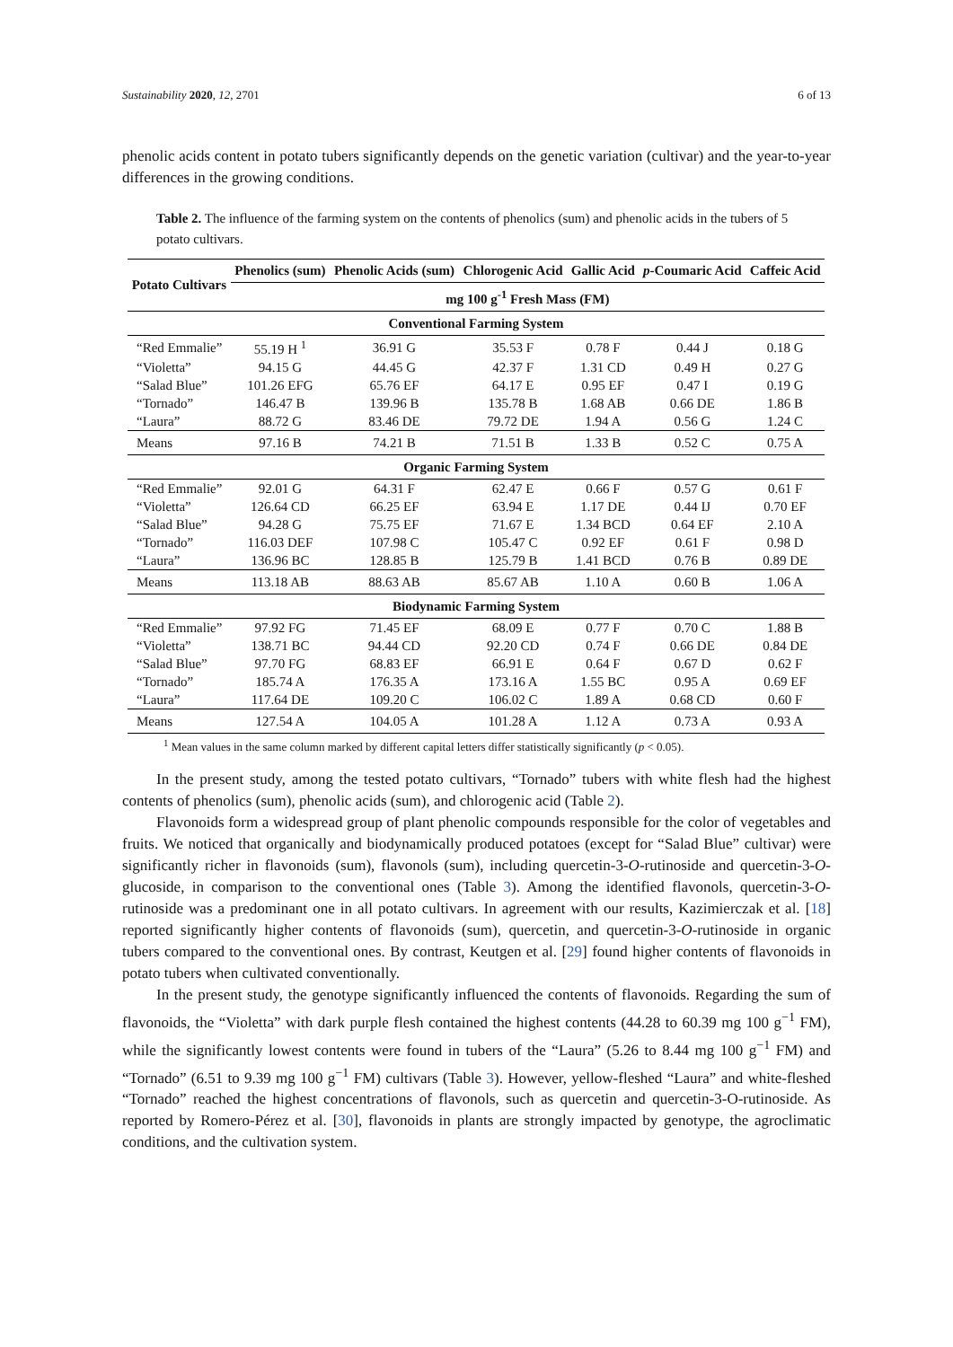Sustainability 2020, 12, 2701 6 of 13
phenolic acids content in potato tubers significantly depends on the genetic variation (cultivar) and the year-to-year differences in the growing conditions.
Table 2. The influence of the farming system on the contents of phenolics (sum) and phenolic acids in the tubers of 5 potato cultivars.
| Potato Cultivars | Phenolics (sum) | Phenolic Acids (sum) | Chlorogenic Acid | Gallic Acid | p -Coumaric Acid | Caffeic Acid |
| --- | --- | --- | --- | --- | --- | --- |
| | mg 100 g<sup>-1</sup> Fresh Mass (FM) | | | | | |
| Conventional Farming System | | | | | | |
| “Red Emmalie” | 55.19 H <sup>1</sup> | 36.91 G | 35.53 F | 0.78 F | 0.44 J | 0.18 G |
| “Violetta” | 94.15 G | 44.45 G | 42.37 F | 1.31 CD | 0.49 H | 0.27 G |
| “Salad Blue” | 101.26 EFG | 65.76 EF | 64.17 E | 0.95 EF | 0.47 I | 0.19 G |
| “Tornado” | 146.47 B | 139.96 B | 135.78 B | 1.68 AB | 0.66 DE | 1.86 B |
| “Laura” | 88.72 G | 83.46 DE | 79.72 DE | 1.94 A | 0.56 G | 1.24 C |
| Means | 97.16 B | 74.21 B | 71.51 B | 1.33 B | 0.52 C | 0.75 A |
| Organic Farming System | | | | | | |
| “Red Emmalie” | 92.01 G | 64.31 F | 62.47 E | 0.66 F | 0.57 G | 0.61 F |
| “Violetta” | 126.64 CD | 66.25 EF | 63.94 E | 1.17 DE | 0.44 IJ | 0.70 EF |
| “Salad Blue” | 94.28 G | 75.75 EF | 71.67 E | 1.34 BCD | 0.64 EF | 2.10 A |
| “Tornado” | 116.03 DEF | 107.98 C | 105.47 C | 0.92 EF | 0.61 F | 0.98 D |
| “Laura” | 136.96 BC | 128.85 B | 125.79 B | 1.41 BCD | 0.76 B | 0.89 DE |
| Means | 113.18 AB | 88.63 AB | 85.67 AB | 1.10 A | 0.60 B | 1.06 A |
| Biodynamic Farming System | | | | | | |
| “Red Emmalie” | 97.92 FG | 71.45 EF | 68.09 E | 0.77 F | 0.70 C | 1.88 B |
| “Violetta” | 138.71 BC | 94.44 CD | 92.20 CD | 0.74 F | 0.66 DE | 0.84 DE |
| “Salad Blue” | 97.70 FG | 68.83 EF | 66.91 E | 0.64 F | 0.67 D | 0.62 F |
| “Tornado” | 185.74 A | 176.35 A | 173.16 A | 1.55 BC | 0.95 A | 0.69 EF |
| “Laura” | 117.64 DE | 109.20 C | 106.02 C | 1.89 A | 0.68 CD | 0.60 F |
| Means | 127.54 A | 104.05 A | 101.28 A | 1.12 A | 0.73 A | 0.93 A |
<sup>1</sup> Mean values in the same column marked by different capital letters differ statistically significantly (p < 0.05).
In the present study, among the tested potato cultivars, “Tornado” tubers with white flesh had the highest contents of phenolics (sum), phenolic acids (sum), and chlorogenic acid (Table 2).
Flavonoids form a widespread group of plant phenolic compounds responsible for the color of vegetables and fruits. We noticed that organically and biodynamically produced potatoes (except for “Salad Blue” cultivar) were significantly richer in flavonoids (sum), flavonols (sum), including quercetin-3-O-rutinoside and quercetin-3-O-glucoside, in comparison to the conventional ones (Table 3). Among the identified flavonols, quercetin-3-O-rutinoside was a predominant one in all potato cultivars. In agreement with our results, Kazimierczak et al. [18] reported significantly higher contents of flavonoids (sum), quercetin, and quercetin-3-O-rutinoside in organic tubers compared to the conventional ones. By contrast, Keutgen et al. [29] found higher contents of flavonoids in potato tubers when cultivated conventionally.
In the present study, the genotype significantly influenced the contents of flavonoids. Regarding the sum of flavonoids, the “Violetta” with dark purple flesh contained the highest contents (44.28 to 60.39 mg 100 g<sup>−1</sup> FM), while the significantly lowest contents were found in tubers of the “Laura” (5.26 to 8.44 mg 100 g<sup>−1</sup> FM) and “Tornado” (6.51 to 9.39 mg 100 g<sup>−1</sup> FM) cultivars (Table 3). However, yellow-fleshed “Laura” and white-fleshed “Tornado” reached the highest concentrations of flavonols, such as quercetin and quercetin-3-O-rutinoside. As reported by Romero-Pérez et al. [30], flavonoids in plants are strongly impacted by genotype, the agroclimatic conditions, and the cultivation system.